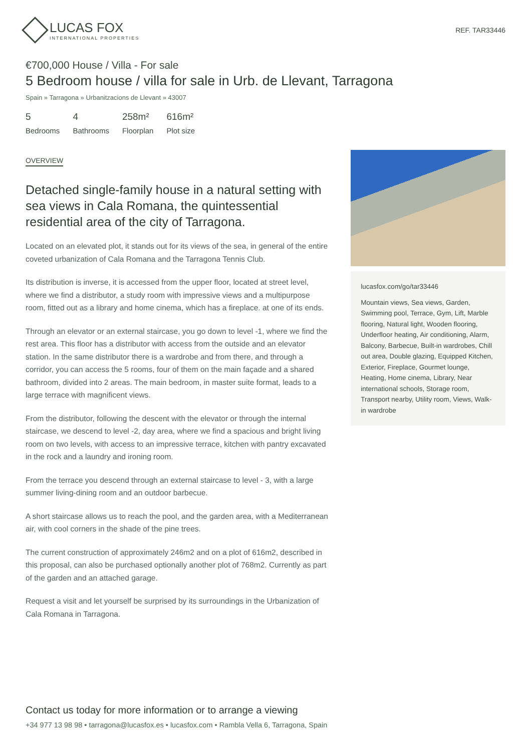LUCAS FOX
INTERNATIONAL PROPERTIES
REF. TAR33446
€700,000 House / Villa - For sale
5 Bedroom house / villa for sale in Urb. de Llevant, Tarragona
Spain » Tarragona » Urbanitzacions de Llevant » 43007
5
Bedrooms
4
Bathrooms
258m²
Floorplan
616m²
Plot size
OVERVIEW
Detached single-family house in a natural setting with sea views in Cala Romana, the quintessential residential area of the city of Tarragona.
Located on an elevated plot, it stands out for its views of the sea, in general of the entire coveted urbanization of Cala Romana and the Tarragona Tennis Club.
Its distribution is inverse, it is accessed from the upper floor, located at street level, where we find a distributor, a study room with impressive views and a multipurpose room, fitted out as a library and home cinema, which has a fireplace. at one of its ends.
Through an elevator or an external staircase, you go down to level -1, where we find the rest area. This floor has a distributor with access from the outside and an elevator station. In the same distributor there is a wardrobe and from there, and through a corridor, you can access the 5 rooms, four of them on the main façade and a shared bathroom, divided into 2 areas. The main bedroom, in master suite format, leads to a large terrace with magnificent views.
From the distributor, following the descent with the elevator or through the internal staircase, we descend to level -2, day area, where we find a spacious and bright living room on two levels, with access to an impressive terrace, kitchen with pantry excavated in the rock and a laundry and ironing room.
From the terrace you descend through an external staircase to level - 3, with a large summer living-dining room and an outdoor barbecue.
A short staircase allows us to reach the pool, and the garden area, with a Mediterranean air, with cool corners in the shade of the pine trees.
The current construction of approximately 246m2 and on a plot of 616m2, described in this proposal, can also be purchased optionally another plot of 768m2. Currently as part of the garden and an attached garage.
Request a visit and let yourself be surprised by its surroundings in the Urbanization of Cala Romana in Tarragona.
lucasfox.com/go/tar33446
Mountain views, Sea views, Garden, Swimming pool, Terrace, Gym, Lift, Marble flooring, Natural light, Wooden flooring, Underfloor heating, Air conditioning, Alarm, Balcony, Barbecue, Built-in wardrobes, Chill out area, Double glazing, Equipped Kitchen, Exterior, Fireplace, Gourmet lounge, Heating, Home cinema, Library, Near international schools, Storage room, Transport nearby, Utility room, Views, Walk-in wardrobe
Contact us today for more information or to arrange a viewing
+34 977 13 98 98 • tarragona@lucasfox.es • lucasfox.com • Rambla Vella 6, Tarragona, Spain